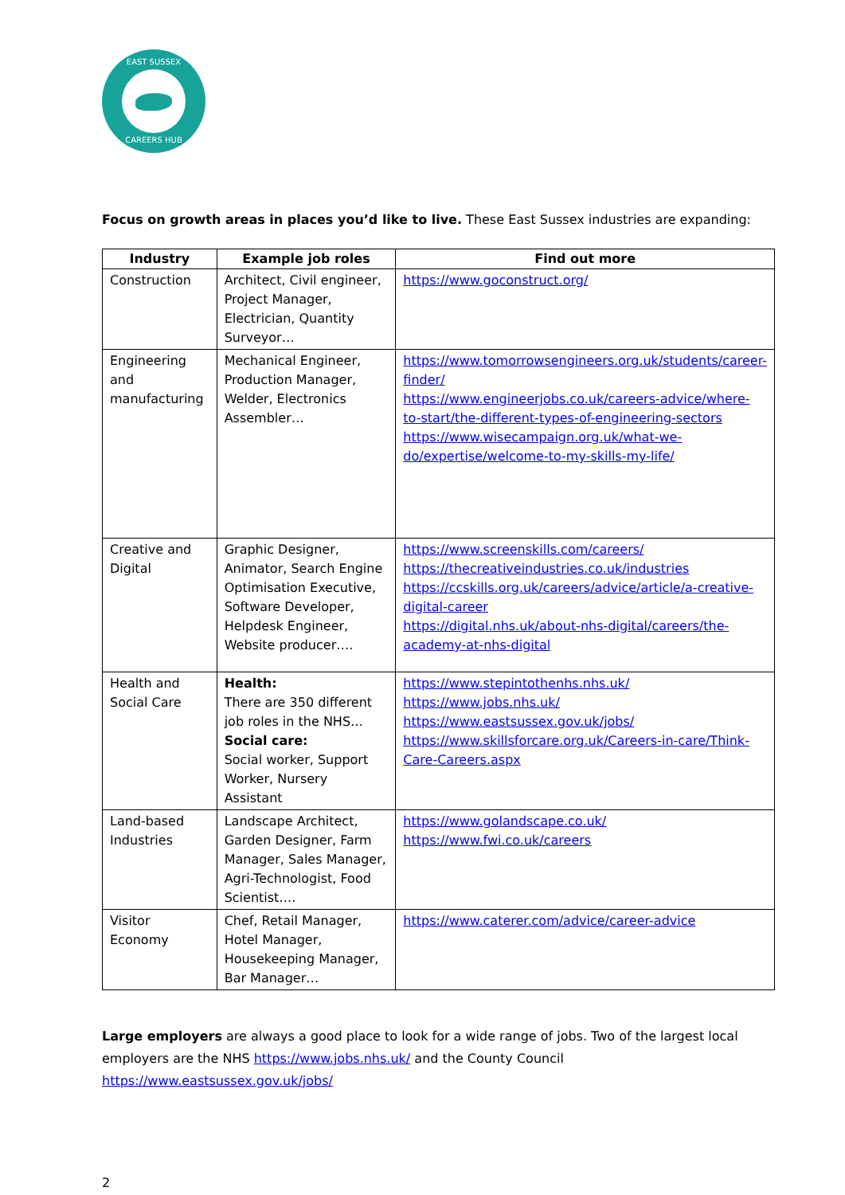EAST SUSSEX
CAREERS HUB
Focus on growth areas in places you’d like to live. These East Sussex industries are expanding:
| Industry | Example job roles | Find out more |
| --- | --- | --- |
| Construction | Architect, Civil engineer, Project Manager, Electrician, Quantity Surveyor… | https://www.goconstruct.org/ |
| Engineering and manufacturing | Mechanical Engineer, Production Manager, Welder, Electronics Assembler… | https://www.tomorrowsengineers.org.uk/students/career-finder/ https://www.engineerjobs.co.uk/careers-advice/where-to-start/the-different-types-of-engineering-sectors https://www.wisecampaign.org.uk/what-we-do/expertise/welcome-to-my-skills-my-life/ |
| Creative and Digital | Graphic Designer, Animator, Search Engine Optimisation Executive, Software Developer, Helpdesk Engineer, Website producer…. | https://www.screenskills.com/careers/ https://thecreativeindustries.co.uk/industries https://ccskills.org.uk/careers/advice/article/a-creative-digital-career https://digital.nhs.uk/about-nhs-digital/careers/the-academy-at-nhs-digital |
| Health and Social Care | Health: There are 350 different job roles in the NHS… Social care: Social worker, Support Worker, Nursery Assistant | https://www.stepintothenhs.nhs.uk/ https://www.jobs.nhs.uk/ https://www.eastsussex.gov.uk/jobs/ https://www.skillsforcare.org.uk/Careers-in-care/Think-Care-Careers.aspx |
| Land-based Industries | Landscape Architect, Garden Designer, Farm Manager, Sales Manager, Agri-Technologist, Food Scientist…. | https://www.golandscape.co.uk/ https://www.fwi.co.uk/careers |
| Visitor Economy | Chef, Retail Manager, Hotel Manager, Housekeeping Manager, Bar Manager… | https://www.caterer.com/advice/career-advice |
Large employers are always a good place to look for a wide range of jobs. Two of the largest local employers are the NHS https://www.jobs.nhs.uk/ and the County Council https://www.eastsussex.gov.uk/jobs/
2